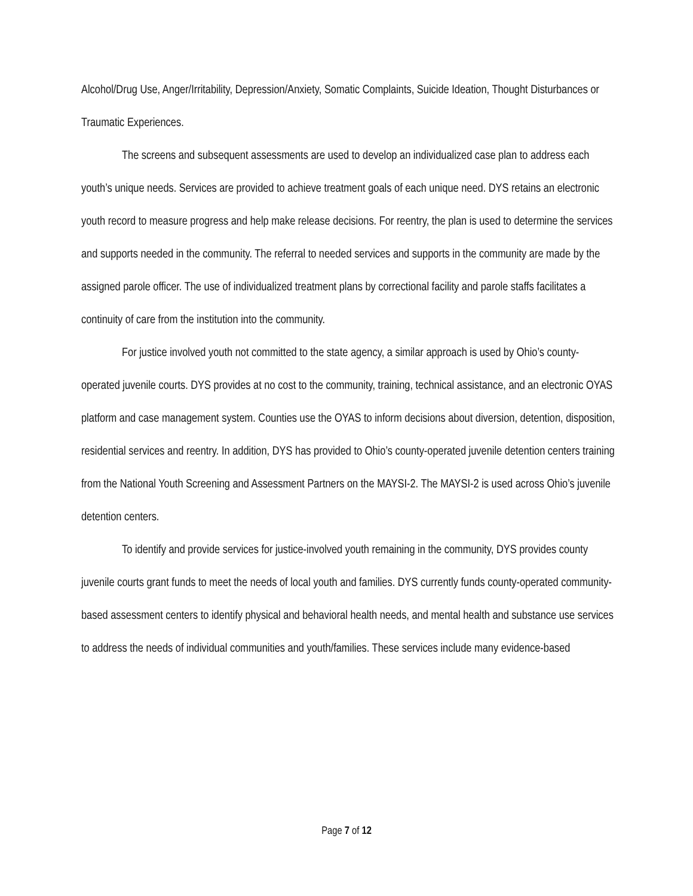Alcohol/Drug Use, Anger/Irritability, Depression/Anxiety, Somatic Complaints, Suicide Ideation, Thought Disturbances or Traumatic Experiences.
The screens and subsequent assessments are used to develop an individualized case plan to address each youth’s unique needs. Services are provided to achieve treatment goals of each unique need. DYS retains an electronic youth record to measure progress and help make release decisions. For reentry, the plan is used to determine the services and supports needed in the community. The referral to needed services and supports in the community are made by the assigned parole officer. The use of individualized treatment plans by correctional facility and parole staffs facilitates a continuity of care from the institution into the community.
For justice involved youth not committed to the state agency, a similar approach is used by Ohio’s county-operated juvenile courts. DYS provides at no cost to the community, training, technical assistance, and an electronic OYAS platform and case management system. Counties use the OYAS to inform decisions about diversion, detention, disposition, residential services and reentry. In addition, DYS has provided to Ohio’s county-operated juvenile detention centers training from the National Youth Screening and Assessment Partners on the MAYSI-2. The MAYSI-2 is used across Ohio’s juvenile detention centers.
To identify and provide services for justice-involved youth remaining in the community, DYS provides county juvenile courts grant funds to meet the needs of local youth and families. DYS currently funds county-operated community-based assessment centers to identify physical and behavioral health needs, and mental health and substance use services to address the needs of individual communities and youth/families. These services include many evidence-based
Page 7 of 12